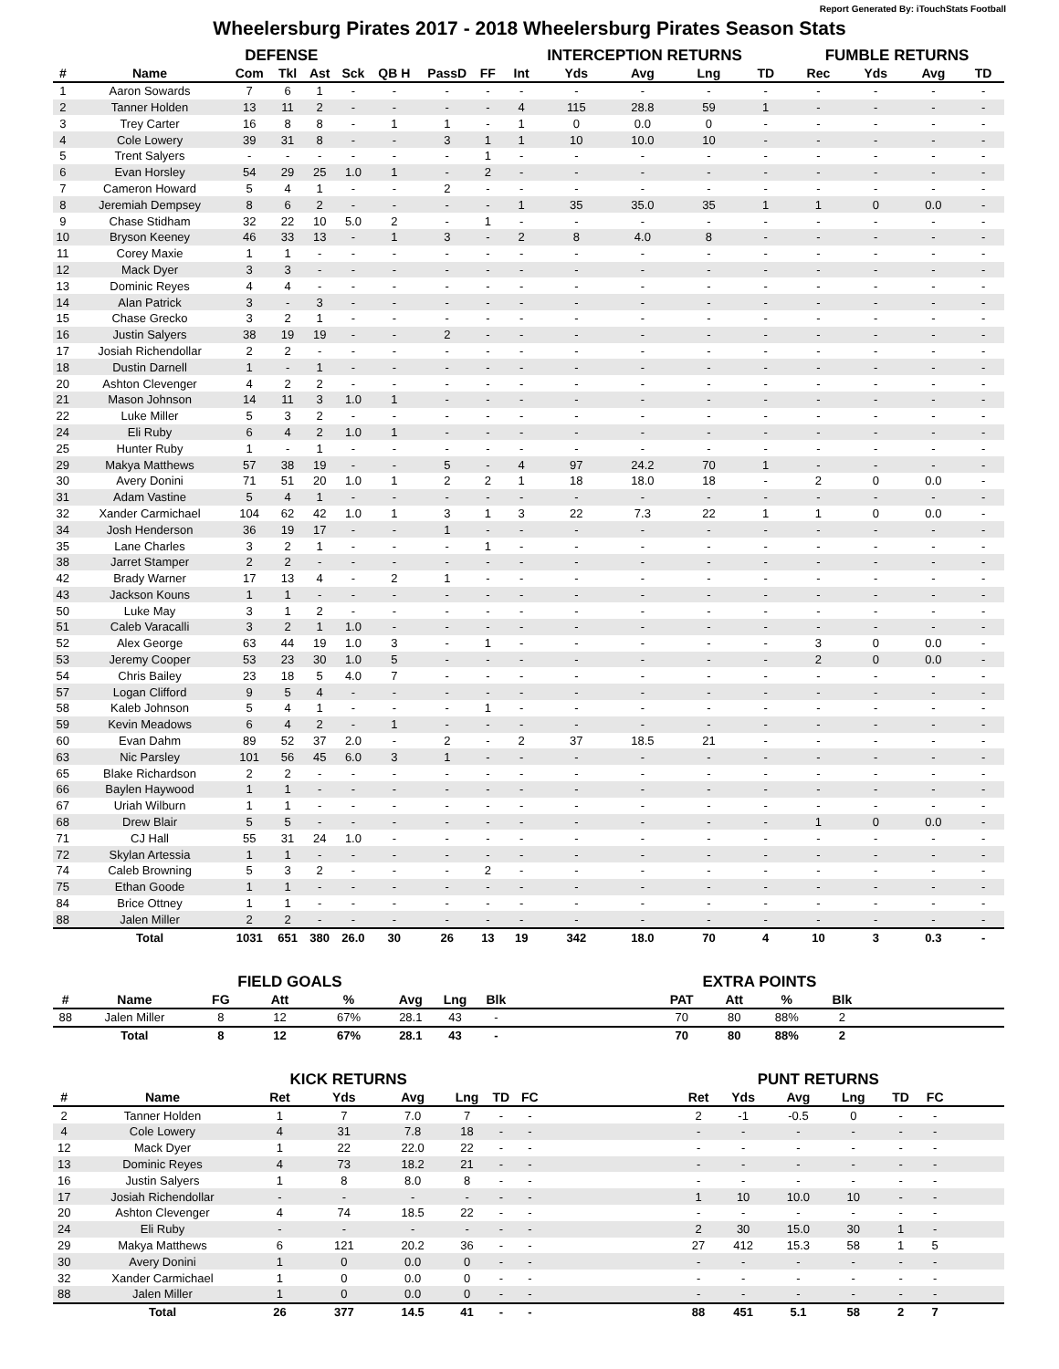Report Generated By: iTouchStats Football
Wheelersburg Pirates 2017 - 2018 Wheelersburg Pirates Season Stats
| | | DEFENSE | | | | | | | INTERCEPTION RETURNS | | | | | FUMBLE RETURNS | | | |
| --- | --- | --- | --- | --- | --- | --- | --- | --- | --- | --- | --- | --- | --- | --- | --- | --- | --- |
| # | Name | Com | Tkl | Ast | Sck | QB H | PassD | FF | Int | Yds | Avg | Lng | TD | Rec | Yds | Avg | TD |
| 1 | Aaron Sowards | 7 | 6 | 1 | - | - | - | - | - | - | - | - | - | - | - | - | - |
| 2 | Tanner Holden | 13 | 11 | 2 | - | - | - | - | 4 | 115 | 28.8 | 59 | 1 | - | - | - | - |
| 3 | Trey Carter | 16 | 8 | 8 | - | 1 | 1 | - | 1 | 0 | 0.0 | 0 | - | - | - | - | - |
| 4 | Cole Lowery | 39 | 31 | 8 | - | - | 3 | 1 | 1 | 10 | 10.0 | 10 | - | - | - | - | - |
| 5 | Trent Salyers | - | - | - | - | - | - | 1 | - | - | - | - | - | - | - | - | - |
| 6 | Evan Horsley | 54 | 29 | 25 | 1.0 | 1 | - | 2 | - | - | - | - | - | - | - | - | - |
| 7 | Cameron Howard | 5 | 4 | 1 | - | - | 2 | - | - | - | - | - | - | - | - | - | - |
| 8 | Jeremiah Dempsey | 8 | 6 | 2 | - | - | - | - | 1 | 35 | 35.0 | 35 | 1 | 1 | 0 | 0.0 | - |
| 9 | Chase Stidham | 32 | 22 | 10 | 5.0 | 2 | - | 1 | - | - | - | - | - | - | - | - | - |
| 10 | Bryson Keeney | 46 | 33 | 13 | - | 1 | 3 | - | 2 | 8 | 4.0 | 8 | - | - | - | - | - |
| 11 | Corey Maxie | 1 | 1 | - | - | - | - | - | - | - | - | - | - | - | - | - | - |
| 12 | Mack Dyer | 3 | 3 | - | - | - | - | - | - | - | - | - | - | - | - | - | - |
| 13 | Dominic Reyes | 4 | 4 | - | - | - | - | - | - | - | - | - | - | - | - | - | - |
| 14 | Alan Patrick | 3 | - | 3 | - | - | - | - | - | - | - | - | - | - | - | - | - |
| 15 | Chase Grecko | 3 | 2 | 1 | - | - | - | - | - | - | - | - | - | - | - | - | - |
| 16 | Justin Salyers | 38 | 19 | 19 | - | - | 2 | - | - | - | - | - | - | - | - | - | - |
| 17 | Josiah Richendollar | 2 | 2 | - | - | - | - | - | - | - | - | - | - | - | - | - | - |
| 18 | Dustin Darnell | 1 | - | 1 | - | - | - | - | - | - | - | - | - | - | - | - | - |
| 20 | Ashton Clevenger | 4 | 2 | 2 | - | - | - | - | - | - | - | - | - | - | - | - | - |
| 21 | Mason Johnson | 14 | 11 | 3 | 1.0 | 1 | - | - | - | - | - | - | - | - | - | - | - |
| 22 | Luke Miller | 5 | 3 | 2 | - | - | - | - | - | - | - | - | - | - | - | - | - |
| 24 | Eli Ruby | 6 | 4 | 2 | 1.0 | 1 | - | - | - | - | - | - | - | - | - | - | - |
| 25 | Hunter Ruby | 1 | - | 1 | - | - | - | - | - | - | - | - | - | - | - | - | - |
| 29 | Makya Matthews | 57 | 38 | 19 | - | - | 5 | - | 4 | 97 | 24.2 | 70 | 1 | - | - | - | - |
| 30 | Avery Donini | 71 | 51 | 20 | 1.0 | 1 | 2 | 2 | 1 | 18 | 18.0 | 18 | - | 2 | 0 | 0.0 | - |
| 31 | Adam Vastine | 5 | 4 | 1 | - | - | - | - | - | - | - | - | - | - | - | - | - |
| 32 | Xander Carmichael | 104 | 62 | 42 | 1.0 | 1 | 3 | 1 | 3 | 22 | 7.3 | 22 | 1 | 1 | 0 | 0.0 | - |
| 34 | Josh Henderson | 36 | 19 | 17 | - | - | 1 | - | - | - | - | - | - | - | - | - | - |
| 35 | Lane Charles | 3 | 2 | 1 | - | - | - | 1 | - | - | - | - | - | - | - | - | - |
| 38 | Jarret Stamper | 2 | 2 | - | - | - | - | - | - | - | - | - | - | - | - | - | - |
| 42 | Brady Warner | 17 | 13 | 4 | - | 2 | 1 | - | - | - | - | - | - | - | - | - | - |
| 43 | Jackson Kouns | 1 | 1 | - | - | - | - | - | - | - | - | - | - | - | - | - | - |
| 50 | Luke May | 3 | 1 | 2 | - | - | - | - | - | - | - | - | - | - | - | - | - |
| 51 | Caleb Varacalli | 3 | 2 | 1 | 1.0 | - | - | - | - | - | - | - | - | - | - | - | - |
| 52 | Alex George | 63 | 44 | 19 | 1.0 | 3 | - | 1 | - | - | - | - | - | 3 | 0 | 0.0 | - |
| 53 | Jeremy Cooper | 53 | 23 | 30 | 1.0 | 5 | - | - | - | - | - | - | - | 2 | 0 | 0.0 | - |
| 54 | Chris Bailey | 23 | 18 | 5 | 4.0 | 7 | - | - | - | - | - | - | - | - | - | - | - |
| 57 | Logan Clifford | 9 | 5 | 4 | - | - | - | - | - | - | - | - | - | - | - | - | - |
| 58 | Kaleb Johnson | 5 | 4 | 1 | - | - | - | 1 | - | - | - | - | - | - | - | - | - |
| 59 | Kevin Meadows | 6 | 4 | 2 | - | 1 | - | - | - | - | - | - | - | - | - | - | - |
| 60 | Evan Dahm | 89 | 52 | 37 | 2.0 | - | 2 | - | 2 | 37 | 18.5 | 21 | - | - | - | - | - |
| 63 | Nic Parsley | 101 | 56 | 45 | 6.0 | 3 | 1 | - | - | - | - | - | - | - | - | - | - |
| 65 | Blake Richardson | 2 | 2 | - | - | - | - | - | - | - | - | - | - | - | - | - | - |
| 66 | Baylen Haywood | 1 | 1 | - | - | - | - | - | - | - | - | - | - | - | - | - | - |
| 67 | Uriah Wilburn | 1 | 1 | - | - | - | - | - | - | - | - | - | - | - | - | - | - |
| 68 | Drew Blair | 5 | 5 | - | - | - | - | - | - | - | - | - | - | 1 | 0 | 0.0 | - |
| 71 | CJ Hall | 55 | 31 | 24 | 1.0 | - | - | - | - | - | - | - | - | - | - | - | - |
| 72 | Skylan Artessia | 1 | 1 | - | - | - | - | - | - | - | - | - | - | - | - | - | - |
| 74 | Caleb Browning | 5 | 3 | 2 | - | - | - | 2 | - | - | - | - | - | - | - | - | - |
| 75 | Ethan Goode | 1 | 1 | - | - | - | - | - | - | - | - | - | - | - | - | - | - |
| 84 | Brice Ottney | 1 | 1 | - | - | - | - | - | - | - | - | - | - | - | - | - | - |
| 88 | Jalen Miller | 2 | 2 | - | - | - | - | - | - | - | - | - | - | - | - | - | - |
| | Total | 1031 | 651 | 380 | 26.0 | 30 | 26 | 13 | 19 | 342 | 18.0 | 70 | 4 | 10 | 3 | 0.3 | - |
| | | FIELD GOALS | | | | | | | EXTRA POINTS | | | | |
| --- | --- | --- | --- | --- | --- | --- | --- | --- | --- | --- | --- | --- | --- |
| # | Name | FG | Att | % | Avg | Lng | Blk | | PAT | Att | % | Blk | |
| 88 | Jalen Miller | 8 | 12 | 67% | 28.1 | 43 | - | | 70 | 80 | 88% | 2 | |
| | Total | 8 | 12 | 67% | 28.1 | 43 | - | | 70 | 80 | 88% | 2 | |
| | | KICK RETURNS | | | | | | | | PUNT RETURNS | | | | | | |
| --- | --- | --- | --- | --- | --- | --- | --- | --- | --- | --- | --- | --- | --- | --- | --- | --- |
| # | Name | Ret | Yds | Avg | Lng | TD | FC | | Ret | Yds | Avg | Lng | TD | FC | | |
| 2 | Tanner Holden | 1 | 7 | 7.0 | 7 | - | - | | 2 | -1 | -0.5 | 0 | - | - | | |
| 4 | Cole Lowery | 4 | 31 | 7.8 | 18 | - | - | | - | - | - | - | - | - | | |
| 12 | Mack Dyer | 1 | 22 | 22.0 | 22 | - | - | | - | - | - | - | - | - | | |
| 13 | Dominic Reyes | 4 | 73 | 18.2 | 21 | - | - | | - | - | - | - | - | - | | |
| 16 | Justin Salyers | 1 | 8 | 8.0 | 8 | - | - | | - | - | - | - | - | - | | |
| 17 | Josiah Richendollar | - | - | - | - | - | - | | 1 | 10 | 10.0 | 10 | - | - | | |
| 20 | Ashton Clevenger | 4 | 74 | 18.5 | 22 | - | - | | - | - | - | - | - | - | | |
| 24 | Eli Ruby | - | - | - | - | - | - | | 2 | 30 | 15.0 | 30 | 1 | - | | |
| 29 | Makya Matthews | 6 | 121 | 20.2 | 36 | - | - | | 27 | 412 | 15.3 | 58 | 1 | 5 | | |
| 30 | Avery Donini | 1 | 0 | 0.0 | 0 | - | - | | - | - | - | - | - | - | | |
| 32 | Xander Carmichael | 1 | 0 | 0.0 | 0 | - | - | | - | - | - | - | - | - | | |
| 88 | Jalen Miller | 1 | 0 | 0.0 | 0 | - | - | | - | - | - | - | - | - | | |
| | Total | 26 | 377 | 14.5 | 41 | - | - | | 88 | 451 | 5.1 | 58 | 2 | 7 | | |